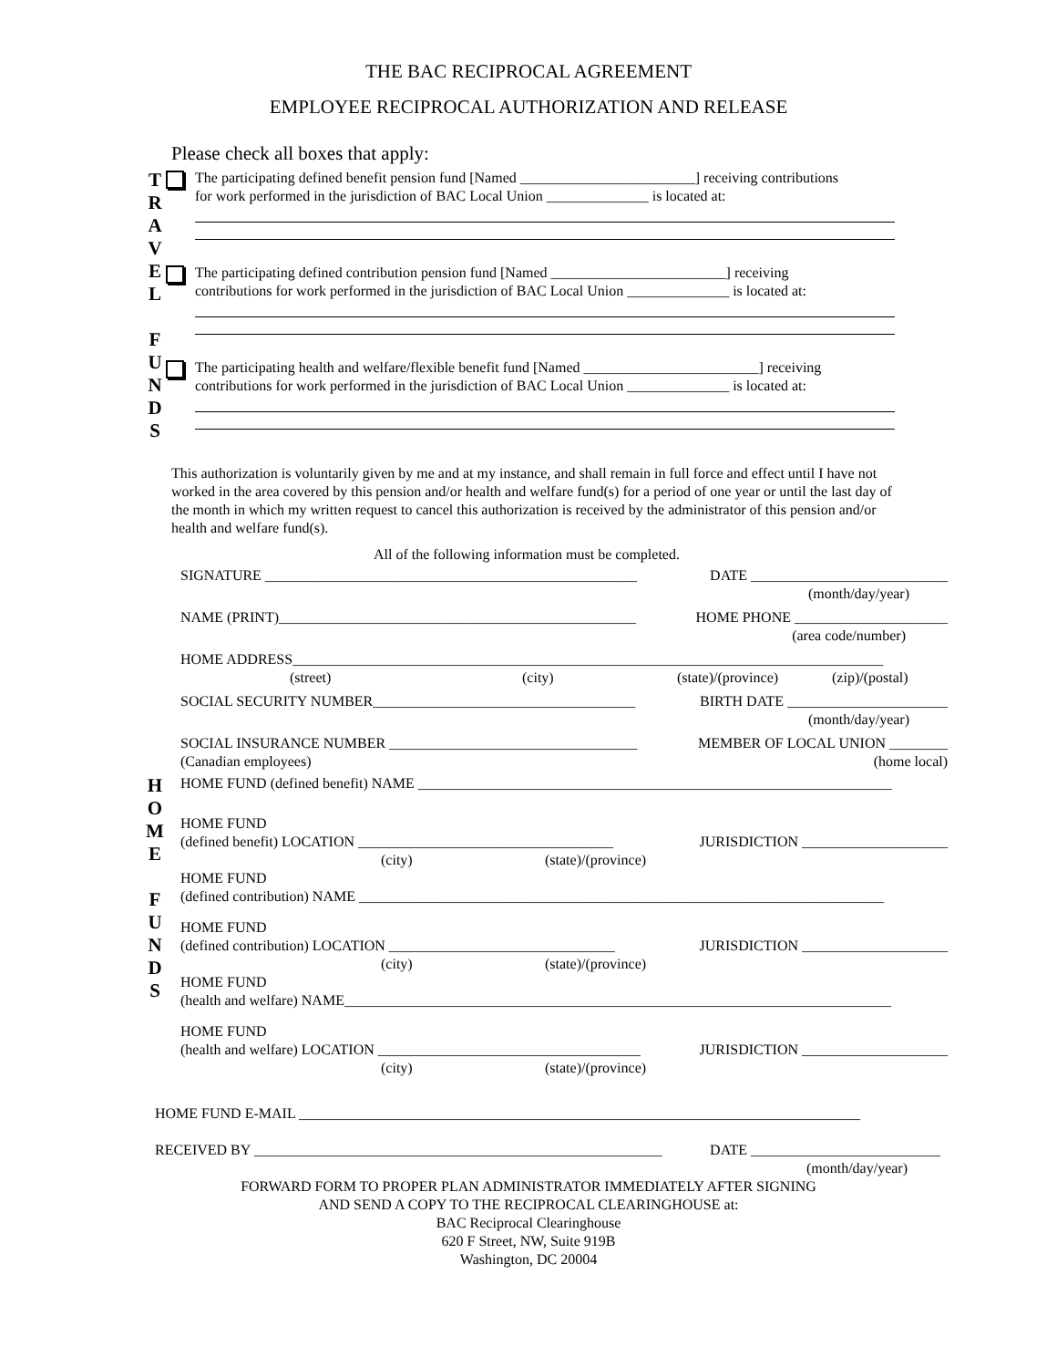THE BAC RECIPROCAL AGREEMENT
EMPLOYEE RECIPROCAL AUTHORIZATION AND RELEASE
Please check all boxes that apply:
T
R
A
V
E
L
F
U
N
D
S
The participating defined benefit pension fund [Named ________________________] receiving contributions
for work performed in the jurisdiction of BAC Local Union ______________ is located at:
The participating defined contribution pension fund [Named ________________________] receiving
contributions for work performed in the jurisdiction of BAC Local Union ______________ is located at:
The participating health and welfare/flexible benefit fund [Named ________________________] receiving
contributions for work performed in the jurisdiction of BAC Local Union ______________ is located at:
This authorization is voluntarily given by me and at my instance, and shall remain in full force and effect until I have not worked in the area covered by this pension and/or health and welfare fund(s) for a period of one year or until the last day of the month in which my written request to cancel this authorization is received by the administrator of this pension and/or health and welfare fund(s).
All of the following information must be completed.
SIGNATURE ___________________________________________________ DATE ___________________________
(month/day/year)
NAME (PRINT)_________________________________________________ HOME PHONE _____________________
(area code/number)
HOME ADDRESS_________________________________________________________________________________
(street) (city) (state)/(province) (zip)/(postal)
SOCIAL SECURITY NUMBER____________________________________ BIRTH DATE ______________________
(month/day/year)
SOCIAL INSURANCE NUMBER __________________________________ MEMBER OF LOCAL UNION ________
(Canadian employees) (home local)
H
O
M
E
F
U
N
D
S
HOME FUND (defined benefit) NAME _________________________________________________________________
HOME FUND
(defined benefit) LOCATION ___________________________________ JURISDICTION ____________________
(city) (state)/(province)
HOME FUND
(defined contribution) NAME ________________________________________________________________________
HOME FUND
(defined contribution) LOCATION _______________________________ JURISDICTION ____________________
(city) (state)/(province)
HOME FUND
(health and welfare) NAME___________________________________________________________________________
HOME FUND
(health and welfare) LOCATION ____________________________________ JURISDICTION ____________________
(city) (state)/(province)
HOME FUND E-MAIL _____________________________________________________________________________
RECEIVED BY ________________________________________________________ DATE __________________________
(month/day/year)
FORWARD FORM TO PROPER PLAN ADMINISTRATOR IMMEDIATELY AFTER SIGNING
AND SEND A COPY TO THE RECIPROCAL CLEARINGHOUSE at:
BAC Reciprocal Clearinghouse
620 F Street, NW, Suite 919B
Washington, DC 20004